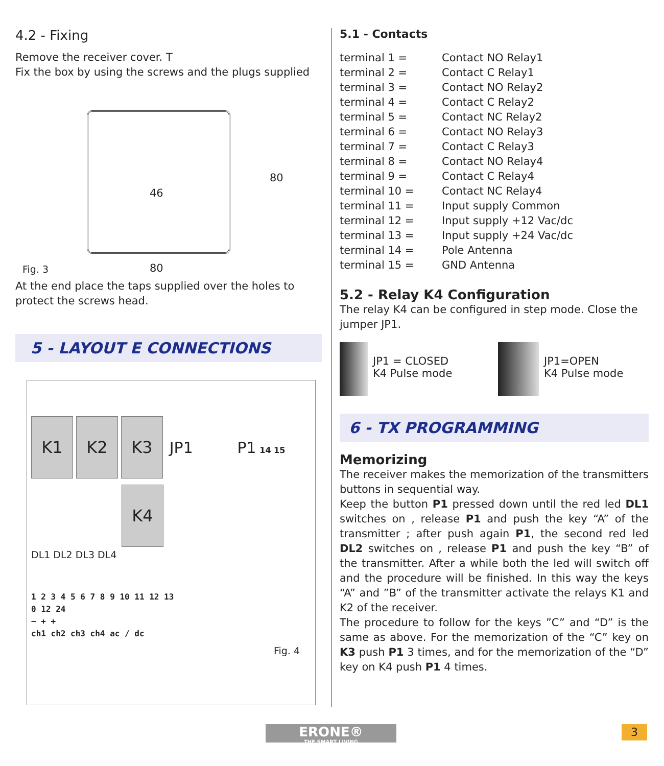4.2 - Fixing
Remove the receiver cover. T
Fix the box by using the screws and the plugs supplied
46
80
Fig. 3 80
At the end place the taps supplied over the holes to protect the screws head.
5 - LAYOUT E CONNECTIONS
K1 K2 K3 JP1 P1 14 15
K4
DL1 DL2 DL3 DL4
1 2 3 4 5 6 7 8 9 10 11 12 13
0 12 24
− + +
ch1 ch2 ch3 ch4 ac / dc
Fig. 4
5.1 - Contacts
| terminal 1 = | Contact NO Relay1 |
| terminal 2 = | Contact C Relay1 |
| terminal 3 = | Contact NO Relay2 |
| terminal 4 = | Contact C Relay2 |
| terminal 5 = | Contact NC Relay2 |
| terminal 6 = | Contact NO Relay3 |
| terminal 7 = | Contact C Relay3 |
| terminal 8 = | Contact NO Relay4 |
| terminal 9 = | Contact C Relay4 |
| terminal 10 = | Contact NC Relay4 |
| terminal 11 = | Input supply Common |
| terminal 12 = | Input supply +12 Vac/dc |
| terminal 13 = | Input supply +24 Vac/dc |
| terminal 14 = | Pole Antenna |
| terminal 15 = | GND Antenna |
5.2 - Relay K4 Configuration
The relay K4 can be configured in step mode. Close the jumper JP1.
JP1 = CLOSED
K4 Pulse mode
JP1=OPEN
K4 Pulse mode
6 - TX PROGRAMMING
Memorizing
The receiver makes the memorization of the transmitters buttons in sequential way.
Keep the button P1 pressed down until the red led DL1 switches on , release P1 and push the key “A” of the transmitter ; after push again P1, the second red led DL2 switches on , release P1 and push the key “B” of the transmitter. After a while both the led will switch off and the procedure will be finished. In this way the keys “A” and ”B” of the transmitter activate the relays K1 and K2 of the receiver.
The procedure to follow for the keys ”C” and “D” is the same as above. For the memorization of the “C” key on K3 push P1 3 times, and for the memorization of the “D” key on K4 push P1 4 times.
ERONE®
THE SMART LIVING
3